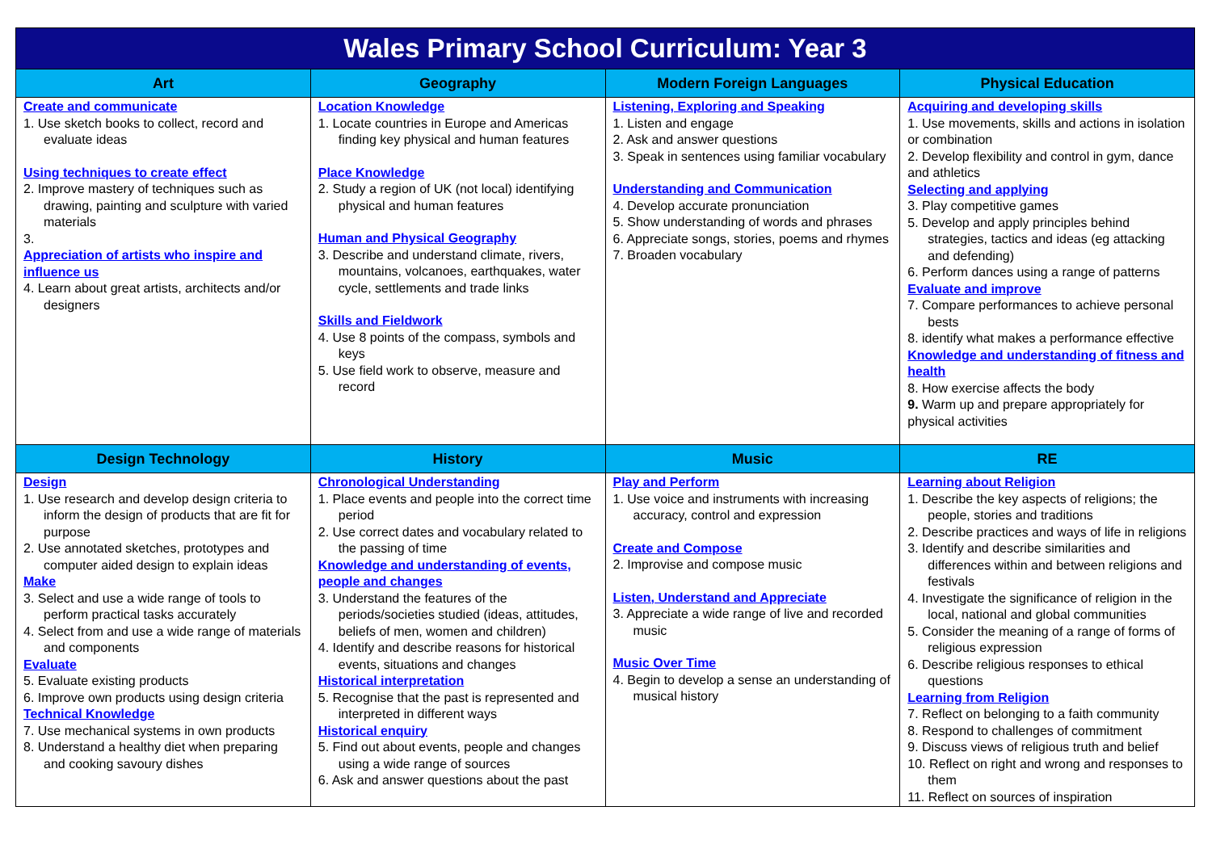| Wales Primary School Curriculum: Year 3 | | | |
| --- | --- | --- | --- |
| Art | Geography | Modern Foreign Languages | Physical Education |
| Create and communicate 1. Use sketch books to collect, record and evaluate ideas Using techniques to create effect 2. Improve mastery of techniques such as drawing, painting and sculpture with varied materials 3. Appreciation of artists who inspire and influence us 4. Learn about great artists, architects and/or designers | Location Knowledge 1. Locate countries in Europe and Americas finding key physical and human features Place Knowledge 2. Study a region of UK (not local) identifying physical and human features Human and Physical Geography 3. Describe and understand climate, rivers, mountains, volcanoes, earthquakes, water cycle, settlements and trade links Skills and Fieldwork 4. Use 8 points of the compass, symbols and keys 5. Use field work to observe, measure and record | Listening, Exploring and Speaking 1. Listen and engage 2. Ask and answer questions 3. Speak in sentences using familiar vocabulary Understanding and Communication 4. Develop accurate pronunciation 5. Show understanding of words and phrases 6. Appreciate songs, stories, poems and rhymes 7. Broaden vocabulary | Acquiring and developing skills 1. Use movements, skills and actions in isolation or combination 2. Develop flexibility and control in gym, dance and athletics Selecting and applying 3. Play competitive games 5. Develop and apply principles behind strategies, tactics and ideas (eg attacking and defending) 6. Perform dances using a range of patterns Evaluate and improve 7. Compare performances to achieve personal bests 8. identify what makes a performance effective Knowledge and understanding of fitness and health 8. How exercise affects the body 9. Warm up and prepare appropriately for physical activities |
| Design Technology | History | Music | RE |
| Design 1. Use research and develop design criteria to inform the design of products that are fit for purpose 2. Use annotated sketches, prototypes and computer aided design to explain ideas Make 3. Select and use a wide range of tools to perform practical tasks accurately 4. Select from and use a wide range of materials and components Evaluate 5. Evaluate existing products 6. Improve own products using design criteria Technical Knowledge 7. Use mechanical systems in own products 8. Understand a healthy diet when preparing and cooking savoury dishes | Chronological Understanding 1. Place events and people into the correct time period 2. Use correct dates and vocabulary related to the passing of time Knowledge and understanding of events, people and changes 3. Understand the features of the periods/societies studied (ideas, attitudes, beliefs of men, women and children) 4. Identify and describe reasons for historical events, situations and changes Historical interpretation 5. Recognise that the past is represented and interpreted in different ways Historical enquiry 5. Find out about events, people and changes using a wide range of sources 6. Ask and answer questions about the past | Play and Perform 1. Use voice and instruments with increasing accuracy, control and expression Create and Compose 2. Improvise and compose music Listen, Understand and Appreciate 3. Appreciate a wide range of live and recorded music Music Over Time 4. Begin to develop a sense an understanding of musical history | Learning about Religion 1. Describe the key aspects of religions; the people, stories and traditions 2. Describe practices and ways of life in religions 3. Identify and describe similarities and differences within and between religions and festivals 4. Investigate the significance of religion in the local, national and global communities 5. Consider the meaning of a range of forms of religious expression 6. Describe religious responses to ethical questions Learning from Religion 7. Reflect on belonging to a faith community 8. Respond to challenges of commitment 9. Discuss views of religious truth and belief 10. Reflect on right and wrong and responses to them 11. Reflect on sources of inspiration |